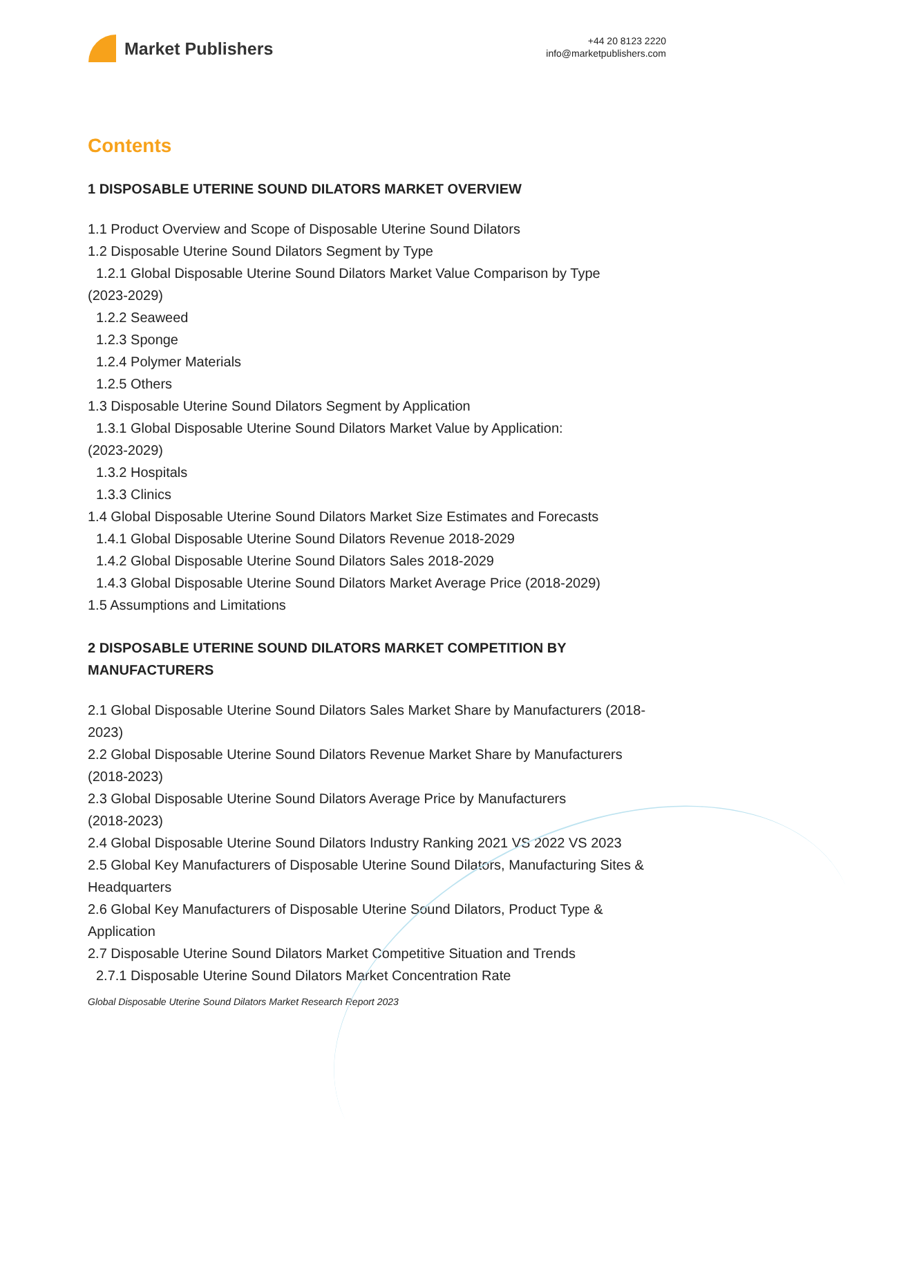Market Publishers
+44 20 8123 2220
info@marketpublishers.com
Contents
1 DISPOSABLE UTERINE SOUND DILATORS MARKET OVERVIEW
1.1 Product Overview and Scope of Disposable Uterine Sound Dilators
1.2 Disposable Uterine Sound Dilators Segment by Type
1.2.1 Global Disposable Uterine Sound Dilators Market Value Comparison by Type
(2023-2029)
1.2.2 Seaweed
1.2.3 Sponge
1.2.4 Polymer Materials
1.2.5 Others
1.3 Disposable Uterine Sound Dilators Segment by Application
1.3.1 Global Disposable Uterine Sound Dilators Market Value by Application:
(2023-2029)
1.3.2 Hospitals
1.3.3 Clinics
1.4 Global Disposable Uterine Sound Dilators Market Size Estimates and Forecasts
1.4.1 Global Disposable Uterine Sound Dilators Revenue 2018-2029
1.4.2 Global Disposable Uterine Sound Dilators Sales 2018-2029
1.4.3 Global Disposable Uterine Sound Dilators Market Average Price (2018-2029)
1.5 Assumptions and Limitations
2 DISPOSABLE UTERINE SOUND DILATORS MARKET COMPETITION BY MANUFACTURERS
2.1 Global Disposable Uterine Sound Dilators Sales Market Share by Manufacturers (2018-2023)
2.2 Global Disposable Uterine Sound Dilators Revenue Market Share by Manufacturers (2018-2023)
2.3 Global Disposable Uterine Sound Dilators Average Price by Manufacturers
(2018-2023)
2.4 Global Disposable Uterine Sound Dilators Industry Ranking 2021 VS 2022 VS 2023
2.5 Global Key Manufacturers of Disposable Uterine Sound Dilators, Manufacturing Sites & Headquarters
2.6 Global Key Manufacturers of Disposable Uterine Sound Dilators, Product Type & Application
2.7 Disposable Uterine Sound Dilators Market Competitive Situation and Trends
2.7.1 Disposable Uterine Sound Dilators Market Concentration Rate
Global Disposable Uterine Sound Dilators Market Research Report 2023